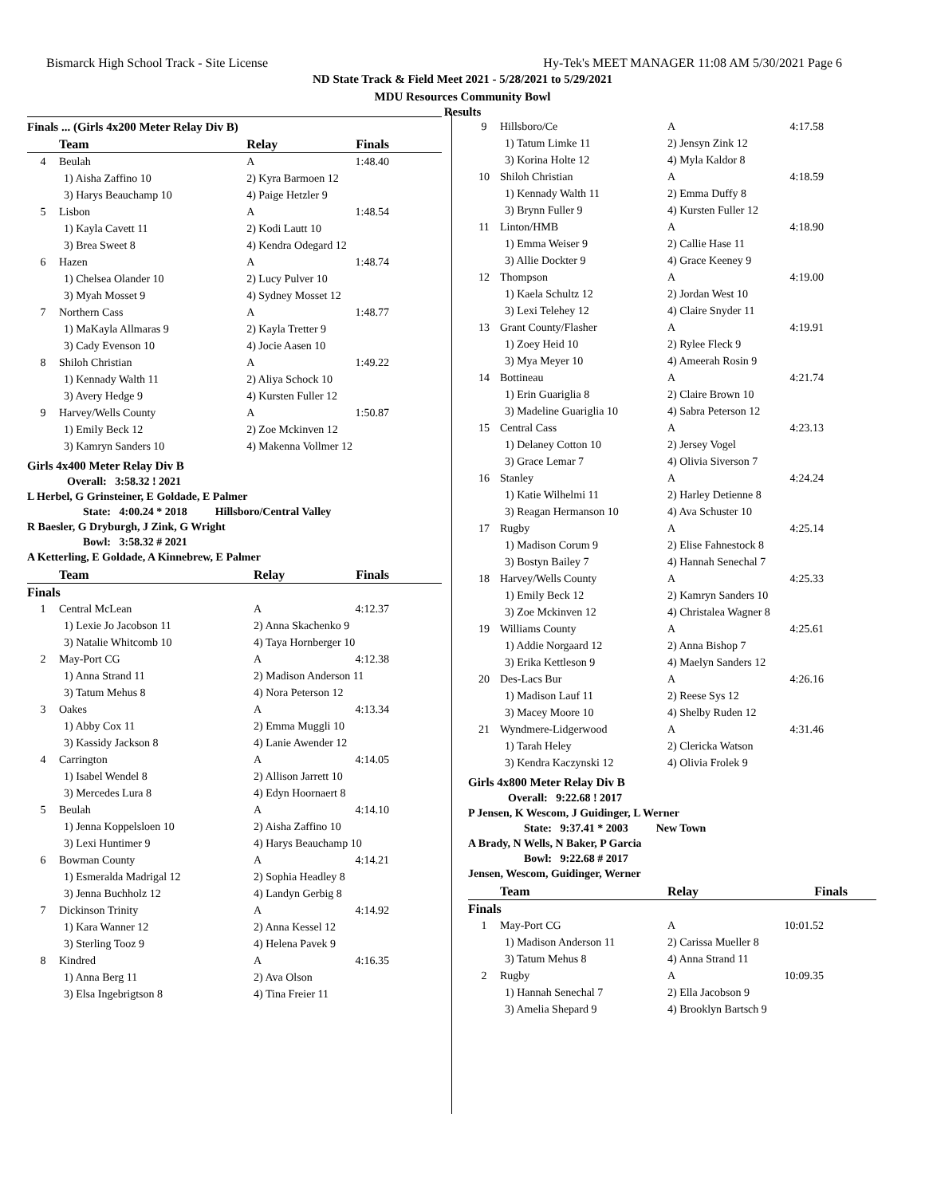Bismarck High School Track - Site License Hy-Tek's MEET MANAGER 11:08 AM 5/30/2021 Page 6
ND State Track & Field Meet 2021 - 5/28/2021 to 5/29/2021
MDU Resources Community Bowl
Results
Finals ... (Girls 4x200 Meter Relay Div B)
| | Team | Relay | Finals |
| --- | --- | --- | --- |
| 4 | Beulah | A | 1:48.40 |
| 1) Aisha Zaffino 10 | | 2) Kyra Barmoen 12 | |
| 3) Harys Beauchamp 10 | | 4) Paige Hetzler 9 | |
| 5 | Lisbon | A | 1:48.54 |
| 1) Kayla Cavett 11 | | 2) Kodi Lautt 10 | |
| 3) Brea Sweet 8 | | 4) Kendra Odegard 12 | |
| 6 | Hazen | A | 1:48.74 |
| 1) Chelsea Olander 10 | | 2) Lucy Pulver 10 | |
| 3) Myah Mosset 9 | | 4) Sydney Mosset 12 | |
| 7 | Northern Cass | A | 1:48.77 |
| 1) MaKayla Allmaras 9 | | 2) Kayla Tretter 9 | |
| 3) Cady Evenson 10 | | 4) Jocie Aasen 10 | |
| 8 | Shiloh Christian | A | 1:49.22 |
| 1) Kennady Walth 11 | | 2) Aliya Schock 10 | |
| 3) Avery Hedge 9 | | 4) Kursten Fuller 12 | |
| 9 | Harvey/Wells County | A | 1:50.87 |
| 1) Emily Beck 12 | | 2) Zoe Mckinven 12 | |
| 3) Kamryn Sanders 10 | | 4) Makenna Vollmer 12 | |
Girls 4x400 Meter Relay Div B
Overall: 3:58.32 ! 2021
L Herbel, G Grinsteiner, E Goldade, E Palmer
State: 4:00.24 * 2018 Hillsboro/Central Valley
R Baesler, G Dryburgh, J Zink, G Wright
Bowl: 3:58.32 # 2021
A Ketterling, E Goldade, A Kinnebrew, E Palmer
| | Team | Relay | Finals |
| --- | --- | --- | --- |
| Finals | | | |
| 1 | Central McLean | A | 4:12.37 |
| 1) Lexie Jo Jacobson 11 | | 2) Anna Skachenko 9 | |
| 3) Natalie Whitcomb 10 | | 4) Taya Hornberger 10 | |
| 2 | May-Port CG | A | 4:12.38 |
| 1) Anna Strand 11 | | 2) Madison Anderson 11 | |
| 3) Tatum Mehus 8 | | 4) Nora Peterson 12 | |
| 3 | Oakes | A | 4:13.34 |
| 1) Abby Cox 11 | | 2) Emma Muggli 10 | |
| 3) Kassidy Jackson 8 | | 4) Lanie Awender 12 | |
| 4 | Carrington | A | 4:14.05 |
| 1) Isabel Wendel 8 | | 2) Allison Jarrett 10 | |
| 3) Mercedes Lura 8 | | 4) Edyn Hoornaert 8 | |
| 5 | Beulah | A | 4:14.10 |
| 1) Jenna Koppelsloen 10 | | 2) Aisha Zaffino 10 | |
| 3) Lexi Huntimer 9 | | 4) Harys Beauchamp 10 | |
| 6 | Bowman County | A | 4:14.21 |
| 1) Esmeralda Madrigal 12 | | 2) Sophia Headley 8 | |
| 3) Jenna Buchholz 12 | | 4) Landyn Gerbig 8 | |
| 7 | Dickinson Trinity | A | 4:14.92 |
| 1) Kara Wanner 12 | | 2) Anna Kessel 12 | |
| 3) Sterling Tooz 9 | | 4) Helena Pavek 9 | |
| 8 | Kindred | A | 4:16.35 |
| 1) Anna Berg 11 | | 2) Ava Olson | |
| 3) Elsa Ingebrigtson 8 | | 4) Tina Freier 11 | |
| 9 | Hillsboro/Ce | A | 4:17.58 |
| 1) Tatum Limke 11 | | 2) Jensyn Zink 12 | |
| 3) Korina Holte 12 | | 4) Myla Kaldor 8 | |
| 10 | Shiloh Christian | A | 4:18.59 |
| 1) Kennady Walth 11 | | 2) Emma Duffy 8 | |
| 3) Brynn Fuller 9 | | 4) Kursten Fuller 12 | |
| 11 | Linton/HMB | A | 4:18.90 |
| 1) Emma Weiser 9 | | 2) Callie Hase 11 | |
| 3) Allie Dockter 9 | | 4) Grace Keeney 9 | |
| 12 | Thompson | A | 4:19.00 |
| 1) Kaela Schultz 12 | | 2) Jordan West 10 | |
| 3) Lexi Telehey 12 | | 4) Claire Snyder 11 | |
| 13 | Grant County/Flasher | A | 4:19.91 |
| 1) Zoey Heid 10 | | 2) Rylee Fleck 9 | |
| 3) Mya Meyer 10 | | 4) Ameerah Rosin 9 | |
| 14 | Bottineau | A | 4:21.74 |
| 1) Erin Guariglia 8 | | 2) Claire Brown 10 | |
| 3) Madeline Guariglia 10 | | 4) Sabra Peterson 12 | |
| 15 | Central Cass | A | 4:23.13 |
| 1) Delaney Cotton 10 | | 2) Jersey Vogel | |
| 3) Grace Lemar 7 | | 4) Olivia Siverson 7 | |
| 16 | Stanley | A | 4:24.24 |
| 1) Katie Wilhelmi 11 | | 2) Harley Detienne 8 | |
| 3) Reagan Hermanson 10 | | 4) Ava Schuster 10 | |
| 17 | Rugby | A | 4:25.14 |
| 1) Madison Corum 9 | | 2) Elise Fahnestock 8 | |
| 3) Bostyn Bailey 7 | | 4) Hannah Senechal 7 | |
| 18 | Harvey/Wells County | A | 4:25.33 |
| 1) Emily Beck 12 | | 2) Kamryn Sanders 10 | |
| 3) Zoe Mckinven 12 | | 4) Christalea Wagner 8 | |
| 19 | Williams County | A | 4:25.61 |
| 1) Addie Norgaard 12 | | 2) Anna Bishop 7 | |
| 3) Erika Kettleson 9 | | 4) Maelyn Sanders 12 | |
| 20 | Des-Lacs Bur | A | 4:26.16 |
| 1) Madison Lauf 11 | | 2) Reese Sys 12 | |
| 3) Macey Moore 10 | | 4) Shelby Ruden 12 | |
| 21 | Wyndmere-Lidgerwood | A | 4:31.46 |
| 1) Tarah Heley | | 2) Clericka Watson | |
| 3) Kendra Kaczynski 12 | | 4) Olivia Frolek 9 | |
Girls 4x800 Meter Relay Div B
Overall: 9:22.68 ! 2017
P Jensen, K Wescom, J Guidinger, L Werner
State: 9:37.41 * 2003 New Town
A Brady, N Wells, N Baker, P Garcia
Bowl: 9:22.68 # 2017
Jensen, Wescom, Guidinger, Werner
| | Team | Relay | Finals |
| --- | --- | --- | --- |
| Finals | | | |
| 1 | May-Port CG | A | 10:01.52 |
| 1) Madison Anderson 11 | | 2) Carissa Mueller 8 | |
| 3) Tatum Mehus 8 | | 4) Anna Strand 11 | |
| 2 | Rugby | A | 10:09.35 |
| 1) Hannah Senechal 7 | | 2) Ella Jacobson 9 | |
| 3) Amelia Shepard 9 | | 4) Brooklyn Bartsch 9 | |